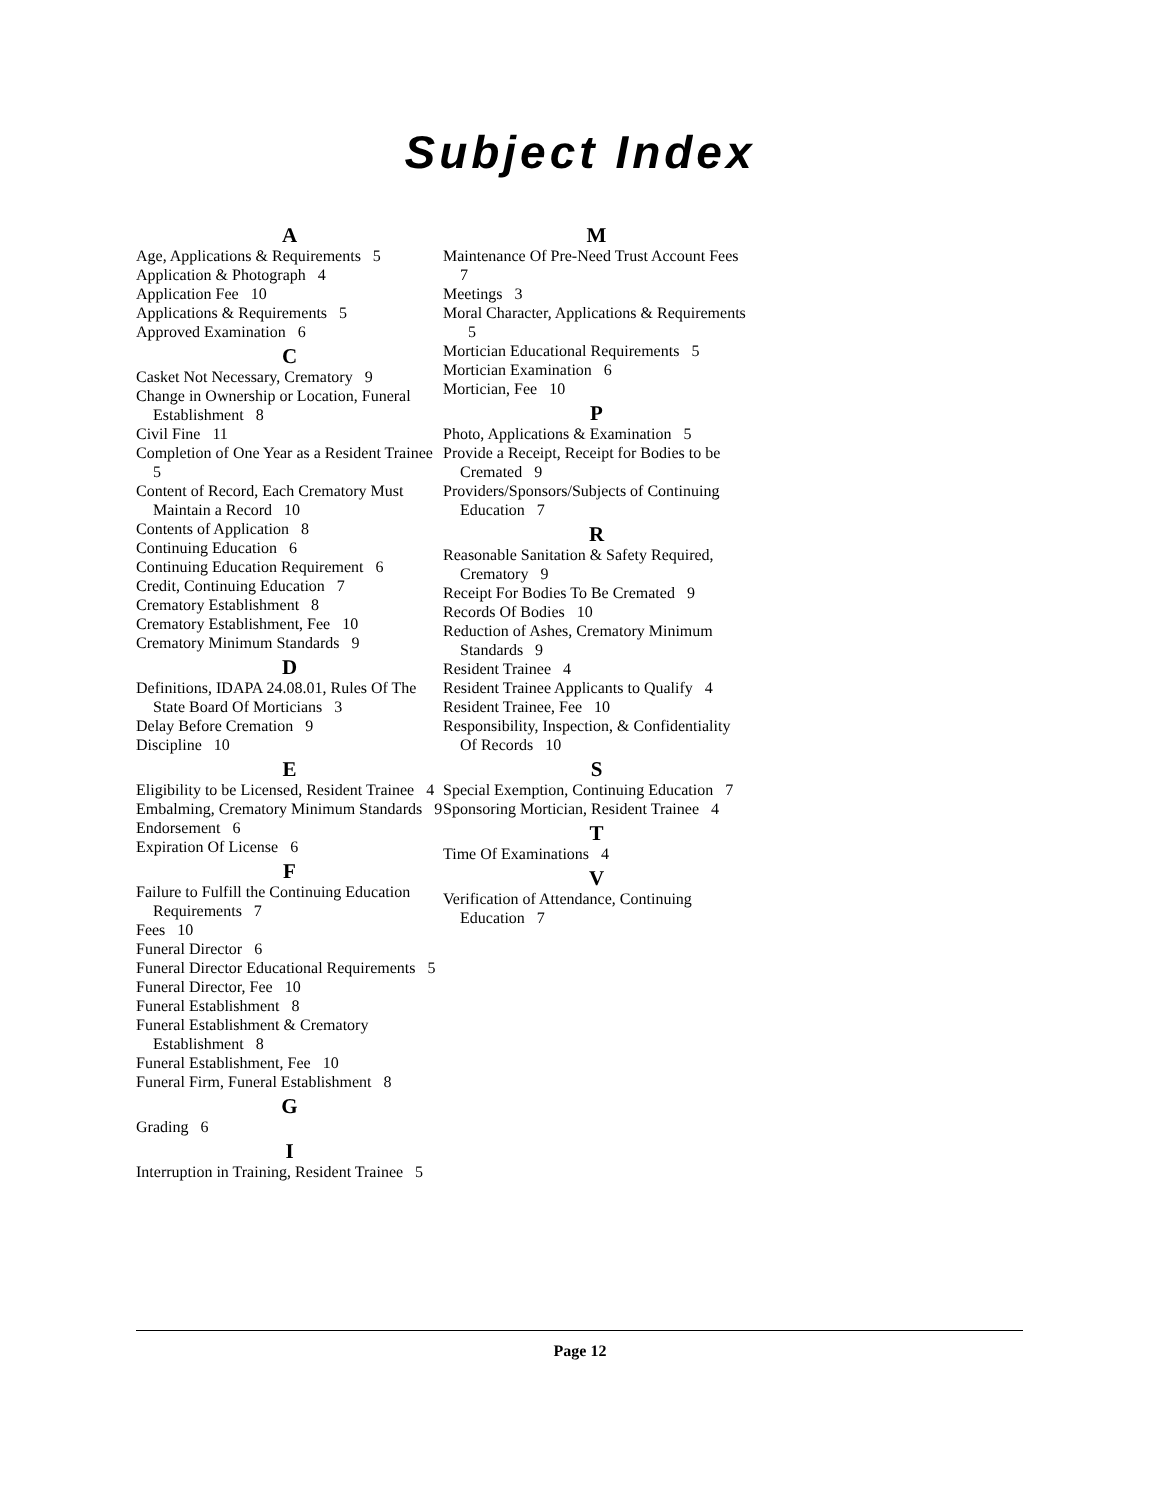Subject Index
A
Age, Applications & Requirements 5
Application & Photograph 4
Application Fee 10
Applications & Requirements 5
Approved Examination 6
C
Casket Not Necessary, Crematory 9
Change in Ownership or Location, Funeral Establishment 8
Civil Fine 11
Completion of One Year as a Resident Trainee 5
Content of Record, Each Crematory Must Maintain a Record 10
Contents of Application 8
Continuing Education 6
Continuing Education Requirement 6
Credit, Continuing Education 7
Crematory Establishment 8
Crematory Establishment, Fee 10
Crematory Minimum Standards 9
D
Definitions, IDAPA 24.08.01, Rules Of The State Board Of Morticians 3
Delay Before Cremation 9
Discipline 10
E
Eligibility to be Licensed, Resident Trainee 4
Embalming, Crematory Minimum Standards 9
Endorsement 6
Expiration Of License 6
F
Failure to Fulfill the Continuing Education Requirements 7
Fees 10
Funeral Director 6
Funeral Director Educational Requirements 5
Funeral Director, Fee 10
Funeral Establishment 8
Funeral Establishment & Crematory Establishment 8
Funeral Establishment, Fee 10
Funeral Firm, Funeral Establishment 8
G
Grading 6
I
Interruption in Training, Resident Trainee 5
M
Maintenance Of Pre-Need Trust Account Fees 7
Meetings 3
Moral Character, Applications & Requirements 5
Mortician Educational Requirements 5
Mortician Examination 6
Mortician, Fee 10
P
Photo, Applications & Examination 5
Provide a Receipt, Receipt for Bodies to be Cremated 9
Providers/Sponsors/Subjects of Continuing Education 7
R
Reasonable Sanitation & Safety Required, Crematory 9
Receipt For Bodies To Be Cremated 9
Records Of Bodies 10
Reduction of Ashes, Crematory Minimum Standards 9
Resident Trainee 4
Resident Trainee Applicants to Qualify 4
Resident Trainee, Fee 10
Responsibility, Inspection, & Confidentiality Of Records 10
S
Special Exemption, Continuing Education 7
Sponsoring Mortician, Resident Trainee 4
T
Time Of Examinations 4
V
Verification of Attendance, Continuing Education 7
Page 12